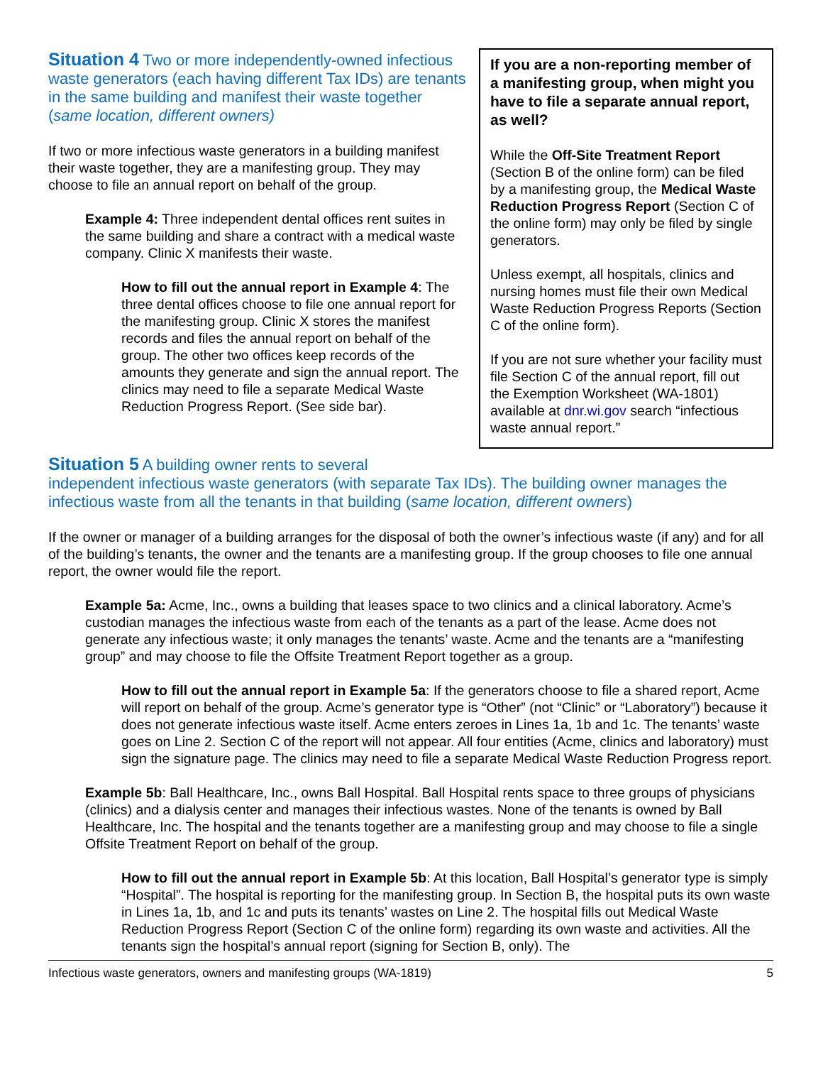Situation 4 Two or more independently-owned infectious waste generators (each having different Tax IDs) are tenants in the same building and manifest their waste together (same location, different owners)
If two or more infectious waste generators in a building manifest their waste together, they are a manifesting group. They may choose to file an annual report on behalf of the group.
Example 4: Three independent dental offices rent suites in the same building and share a contract with a medical waste company. Clinic X manifests their waste.
How to fill out the annual report in Example 4: The three dental offices choose to file one annual report for the manifesting group. Clinic X stores the manifest records and files the annual report on behalf of the group. The other two offices keep records of the amounts they generate and sign the annual report. The clinics may need to file a separate Medical Waste Reduction Progress Report. (See side bar).
If you are a non-reporting member of a manifesting group, when might you have to file a separate annual report, as well?
While the Off-Site Treatment Report (Section B of the online form) can be filed by a manifesting group, the Medical Waste Reduction Progress Report (Section C of the online form) may only be filed by single generators.
Unless exempt, all hospitals, clinics and nursing homes must file their own Medical Waste Reduction Progress Reports (Section C of the online form).
If you are not sure whether your facility must file Section C of the annual report, fill out the Exemption Worksheet (WA-1801) available at dnr.wi.gov search “infectious waste annual report.”
Situation 5 A building owner rents to several
independent infectious waste generators (with separate Tax IDs). The building owner manages the infectious waste from all the tenants in that building (same location, different owners)
If the owner or manager of a building arranges for the disposal of both the owner’s infectious waste (if any) and for all of the building’s tenants, the owner and the tenants are a manifesting group. If the group chooses to file one annual report, the owner would file the report.
Example 5a: Acme, Inc., owns a building that leases space to two clinics and a clinical laboratory. Acme’s custodian manages the infectious waste from each of the tenants as a part of the lease. Acme does not generate any infectious waste; it only manages the tenants’ waste. Acme and the tenants are a “manifesting group” and may choose to file the Offsite Treatment Report together as a group.
How to fill out the annual report in Example 5a: If the generators choose to file a shared report, Acme will report on behalf of the group. Acme’s generator type is “Other” (not “Clinic” or “Laboratory”) because it does not generate infectious waste itself. Acme enters zeroes in Lines 1a, 1b and 1c. The tenants’ waste goes on Line 2. Section C of the report will not appear. All four entities (Acme, clinics and laboratory) must sign the signature page. The clinics may need to file a separate Medical Waste Reduction Progress report.
Example 5b: Ball Healthcare, Inc., owns Ball Hospital. Ball Hospital rents space to three groups of physicians (clinics) and a dialysis center and manages their infectious wastes. None of the tenants is owned by Ball Healthcare, Inc. The hospital and the tenants together are a manifesting group and may choose to file a single Offsite Treatment Report on behalf of the group.
How to fill out the annual report in Example 5b: At this location, Ball Hospital’s generator type is simply “Hospital”. The hospital is reporting for the manifesting group. In Section B, the hospital puts its own waste in Lines 1a, 1b, and 1c and puts its tenants’ wastes on Line 2. The hospital fills out Medical Waste Reduction Progress Report (Section C of the online form) regarding its own waste and activities. All the tenants sign the hospital’s annual report (signing for Section B, only). The
Infectious waste generators, owners and manifesting groups (WA-1819) 5